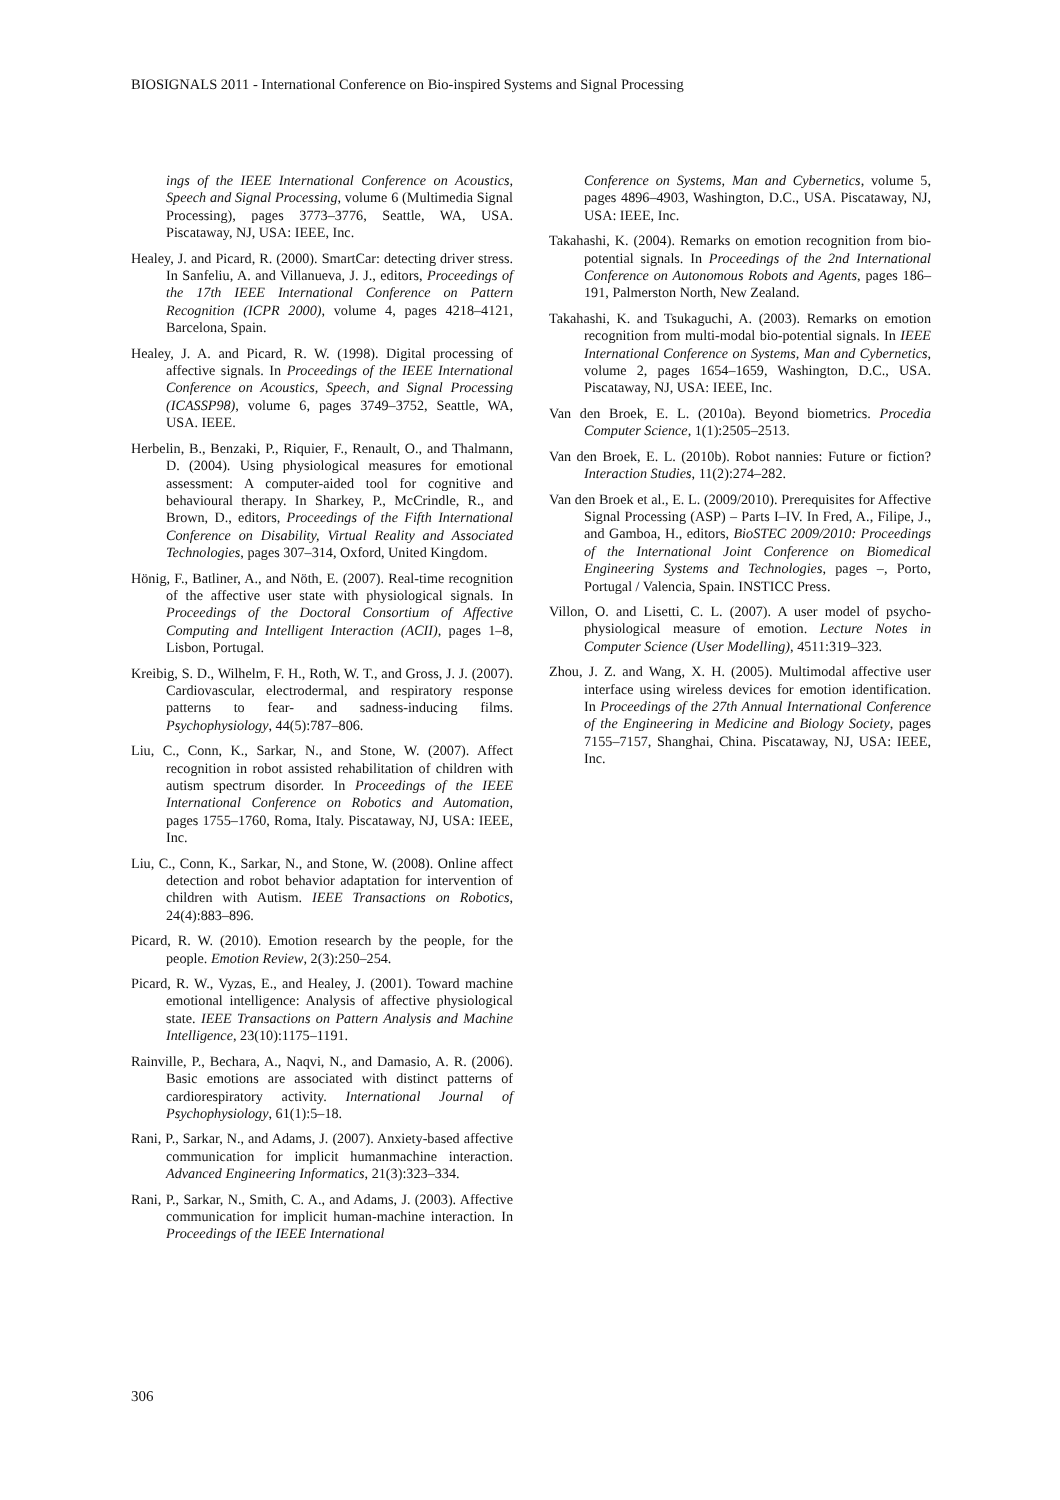BIOSIGNALS 2011 - International Conference on Bio-inspired Systems and Signal Processing
ings of the IEEE International Conference on Acoustics, Speech and Signal Processing, volume 6 (Multimedia Signal Processing), pages 3773–3776, Seattle, WA, USA. Piscataway, NJ, USA: IEEE, Inc.
Healey, J. and Picard, R. (2000). SmartCar: detecting driver stress. In Sanfeliu, A. and Villanueva, J. J., editors, Proceedings of the 17th IEEE International Conference on Pattern Recognition (ICPR 2000), volume 4, pages 4218–4121, Barcelona, Spain.
Healey, J. A. and Picard, R. W. (1998). Digital processing of affective signals. In Proceedings of the IEEE International Conference on Acoustics, Speech, and Signal Processing (ICASSP98), volume 6, pages 3749–3752, Seattle, WA, USA. IEEE.
Herbelin, B., Benzaki, P., Riquier, F., Renault, O., and Thalmann, D. (2004). Using physiological measures for emotional assessment: A computer-aided tool for cognitive and behavioural therapy. In Sharkey, P., McCrindle, R., and Brown, D., editors, Proceedings of the Fifth International Conference on Disability, Virtual Reality and Associated Technologies, pages 307–314, Oxford, United Kingdom.
Hönig, F., Batliner, A., and Nöth, E. (2007). Real-time recognition of the affective user state with physiological signals. In Proceedings of the Doctoral Consortium of Affective Computing and Intelligent Interaction (ACII), pages 1–8, Lisbon, Portugal.
Kreibig, S. D., Wilhelm, F. H., Roth, W. T., and Gross, J. J. (2007). Cardiovascular, electrodermal, and respiratory response patterns to fear- and sadness-inducing films. Psychophysiology, 44(5):787–806.
Liu, C., Conn, K., Sarkar, N., and Stone, W. (2007). Affect recognition in robot assisted rehabilitation of children with autism spectrum disorder. In Proceedings of the IEEE International Conference on Robotics and Automation, pages 1755–1760, Roma, Italy. Piscataway, NJ, USA: IEEE, Inc.
Liu, C., Conn, K., Sarkar, N., and Stone, W. (2008). Online affect detection and robot behavior adaptation for intervention of children with Autism. IEEE Transactions on Robotics, 24(4):883–896.
Picard, R. W. (2010). Emotion research by the people, for the people. Emotion Review, 2(3):250–254.
Picard, R. W., Vyzas, E., and Healey, J. (2001). Toward machine emotional intelligence: Analysis of affective physiological state. IEEE Transactions on Pattern Analysis and Machine Intelligence, 23(10):1175–1191.
Rainville, P., Bechara, A., Naqvi, N., and Damasio, A. R. (2006). Basic emotions are associated with distinct patterns of cardiorespiratory activity. International Journal of Psychophysiology, 61(1):5–18.
Rani, P., Sarkar, N., and Adams, J. (2007). Anxiety-based affective communication for implicit humanmachine interaction. Advanced Engineering Informatics, 21(3):323–334.
Rani, P., Sarkar, N., Smith, C. A., and Adams, J. (2003). Affective communication for implicit human-machine interaction. In Proceedings of the IEEE International
Conference on Systems, Man and Cybernetics, volume 5, pages 4896–4903, Washington, D.C., USA. Piscataway, NJ, USA: IEEE, Inc.
Takahashi, K. (2004). Remarks on emotion recognition from bio-potential signals. In Proceedings of the 2nd International Conference on Autonomous Robots and Agents, pages 186–191, Palmerston North, New Zealand.
Takahashi, K. and Tsukaguchi, A. (2003). Remarks on emotion recognition from multi-modal bio-potential signals. In IEEE International Conference on Systems, Man and Cybernetics, volume 2, pages 1654–1659, Washington, D.C., USA. Piscataway, NJ, USA: IEEE, Inc.
Van den Broek, E. L. (2010a). Beyond biometrics. Procedia Computer Science, 1(1):2505–2513.
Van den Broek, E. L. (2010b). Robot nannies: Future or fiction? Interaction Studies, 11(2):274–282.
Van den Broek et al., E. L. (2009/2010). Prerequisites for Affective Signal Processing (ASP) – Parts I–IV. In Fred, A., Filipe, J., and Gamboa, H., editors, BioSTEC 2009/2010: Proceedings of the International Joint Conference on Biomedical Engineering Systems and Technologies, pages –, Porto, Portugal / Valencia, Spain. INSTICC Press.
Villon, O. and Lisetti, C. L. (2007). A user model of psycho-physiological measure of emotion. Lecture Notes in Computer Science (User Modelling), 4511:319–323.
Zhou, J. Z. and Wang, X. H. (2005). Multimodal affective user interface using wireless devices for emotion identification. In Proceedings of the 27th Annual International Conference of the Engineering in Medicine and Biology Society, pages 7155–7157, Shanghai, China. Piscataway, NJ, USA: IEEE, Inc.
306